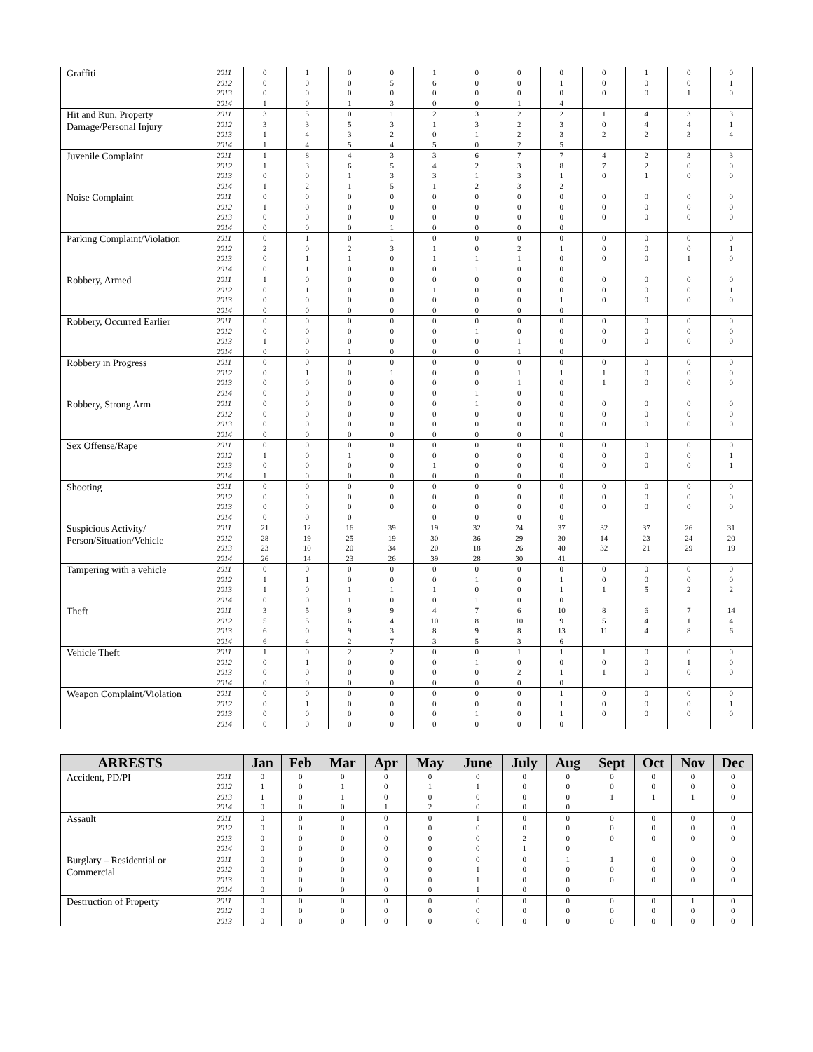| Graffiti | 2011 | 0 | 1 | 0 | 0 | 1 | 0 | 0 | 0 | 0 | 1 | 0 | 0 |
| | 2012 | 0 | 0 | 0 | 5 | 6 | 0 | 0 | 1 | 0 | 0 | 0 | 1 |
| | 2013 | 0 | 0 | 0 | 0 | 0 | 0 | 0 | 0 | 0 | 0 | 1 | 0 |
| | 2014 | 1 | 0 | 1 | 3 | 0 | 0 | 1 | 4 | | | | |
| Hit and Run, Property Damage/Personal Injury | 2011 | 3 | 5 | 0 | 1 | 2 | 3 | 2 | 2 | 1 | 4 | 3 | 3 |
| | 2012 | 3 | 3 | 5 | 3 | 1 | 3 | 2 | 3 | 0 | 4 | 4 | 1 |
| | 2013 | 1 | 4 | 3 | 2 | 0 | 1 | 2 | 3 | 2 | 2 | 3 | 4 |
| | 2014 | 1 | 4 | 5 | 4 | 5 | 0 | 2 | 5 | | | | |
| Juvenile Complaint | 2011 | 1 | 8 | 4 | 3 | 3 | 6 | 7 | 7 | 4 | 2 | 3 | 3 |
| | 2012 | 1 | 3 | 6 | 5 | 4 | 2 | 3 | 8 | 7 | 2 | 0 | 0 |
| | 2013 | 0 | 0 | 1 | 3 | 3 | 1 | 3 | 1 | 0 | 1 | 0 | 0 |
| | 2014 | 1 | 2 | 1 | 5 | 1 | 2 | 3 | 2 | | | | |
| Noise Complaint | 2011 | 0 | 0 | 0 | 0 | 0 | 0 | 0 | 0 | 0 | 0 | 0 | 0 |
| | 2012 | 1 | 0 | 0 | 0 | 0 | 0 | 0 | 0 | 0 | 0 | 0 | 0 |
| | 2013 | 0 | 0 | 0 | 0 | 0 | 0 | 0 | 0 | 0 | 0 | 0 | 0 |
| | 2014 | 0 | 0 | 0 | 1 | 0 | 0 | 0 | 0 | | | | |
| Parking Complaint/Violation | 2011 | 0 | 1 | 0 | 1 | 0 | 0 | 0 | 0 | 0 | 0 | 0 | 0 |
| | 2012 | 2 | 0 | 2 | 3 | 1 | 0 | 2 | 1 | 0 | 0 | 0 | 1 |
| | 2013 | 0 | 1 | 1 | 0 | 1 | 1 | 1 | 0 | 0 | 0 | 1 | 0 |
| | 2014 | 0 | 1 | 0 | 0 | 0 | 1 | 0 | 0 | | | | |
| Robbery, Armed | 2011 | 1 | 0 | 0 | 0 | 0 | 0 | 0 | 0 | 0 | 0 | 0 | 0 |
| | 2012 | 0 | 1 | 0 | 0 | 1 | 0 | 0 | 0 | 0 | 0 | 0 | 1 |
| | 2013 | 0 | 0 | 0 | 0 | 0 | 0 | 0 | 1 | 0 | 0 | 0 | 0 |
| | 2014 | 0 | 0 | 0 | 0 | 0 | 0 | 0 | 0 | | | | |
| Robbery, Occurred Earlier | 2011 | 0 | 0 | 0 | 0 | 0 | 0 | 0 | 0 | 0 | 0 | 0 | 0 |
| | 2012 | 0 | 0 | 0 | 0 | 0 | 1 | 0 | 0 | 0 | 0 | 0 | 0 |
| | 2013 | 1 | 0 | 0 | 0 | 0 | 0 | 1 | 0 | 0 | 0 | 0 | 0 |
| | 2014 | 0 | 0 | 1 | 0 | 0 | 0 | 1 | 0 | | | | |
| Robbery in Progress | 2011 | 0 | 0 | 0 | 0 | 0 | 0 | 0 | 0 | 0 | 0 | 0 | 0 |
| | 2012 | 0 | 1 | 0 | 1 | 0 | 0 | 1 | 1 | 1 | 0 | 0 | 0 |
| | 2013 | 0 | 0 | 0 | 0 | 0 | 0 | 1 | 0 | 1 | 0 | 0 | 0 |
| | 2014 | 0 | 0 | 0 | 0 | 0 | 1 | 0 | 0 | | | | |
| Robbery, Strong Arm | 2011 | 0 | 0 | 0 | 0 | 0 | 1 | 0 | 0 | 0 | 0 | 0 | 0 |
| | 2012 | 0 | 0 | 0 | 0 | 0 | 0 | 0 | 0 | 0 | 0 | 0 | 0 |
| | 2013 | 0 | 0 | 0 | 0 | 0 | 0 | 0 | 0 | 0 | 0 | 0 | 0 |
| | 2014 | 0 | 0 | 0 | 0 | 0 | 0 | 0 | 0 | | | | |
| Sex Offense/Rape | 2011 | 0 | 0 | 0 | 0 | 0 | 0 | 0 | 0 | 0 | 0 | 0 | 0 |
| | 2012 | 1 | 0 | 1 | 0 | 0 | 0 | 0 | 0 | 0 | 0 | 0 | 1 |
| | 2013 | 0 | 0 | 0 | 0 | 1 | 0 | 0 | 0 | 0 | 0 | 0 | 1 |
| | 2014 | 1 | 0 | 0 | 0 | 0 | 0 | 0 | 0 | | | | |
| Shooting | 2011 | 0 | 0 | 0 | 0 | 0 | 0 | 0 | 0 | 0 | 0 | 0 | 0 |
| | 2012 | 0 | 0 | 0 | 0 | 0 | 0 | 0 | 0 | 0 | 0 | 0 | 0 |
| | 2013 | 0 | 0 | 0 | 0 | 0 | 0 | 0 | 0 | 0 | 0 | 0 | 0 |
| | 2014 | 0 | 0 | 0 | | 0 | 0 | 0 | 0 | | | | |
| Suspicious Activity/ Person/Situation/Vehicle | 2011 | 21 | 12 | 16 | 39 | 19 | 32 | 24 | 37 | 32 | 37 | 26 | 31 |
| | 2012 | 28 | 19 | 25 | 19 | 30 | 36 | 29 | 30 | 14 | 23 | 24 | 20 |
| | 2013 | 23 | 10 | 20 | 34 | 20 | 18 | 26 | 40 | 32 | 21 | 29 | 19 |
| | 2014 | 26 | 14 | 23 | 26 | 39 | 28 | 30 | 41 | | | | |
| Tampering with a vehicle | 2011 | 0 | 0 | 0 | 0 | 0 | 0 | 0 | 0 | 0 | 0 | 0 | 0 |
| | 2012 | 1 | 1 | 0 | 0 | 0 | 1 | 0 | 1 | 0 | 0 | 0 | 0 |
| | 2013 | 1 | 0 | 1 | 1 | 1 | 0 | 0 | 1 | 1 | 5 | 2 | 2 |
| | 2014 | 0 | 0 | 1 | 0 | 0 | 1 | 0 | 0 | | | | |
| Theft | 2011 | 3 | 5 | 9 | 9 | 4 | 7 | 6 | 10 | 8 | 6 | 7 | 14 |
| | 2012 | 5 | 5 | 6 | 4 | 10 | 8 | 10 | 9 | 5 | 4 | 1 | 4 |
| | 2013 | 6 | 0 | 9 | 3 | 8 | 9 | 8 | 13 | 11 | 4 | 8 | 6 |
| | 2014 | 6 | 4 | 2 | 7 | 3 | 5 | 3 | 6 | | | | |
| Vehicle Theft | 2011 | 1 | 0 | 2 | 2 | 0 | 0 | 1 | 1 | 1 | 0 | 0 | 0 |
| | 2012 | 0 | 1 | 0 | 0 | 0 | 1 | 0 | 0 | 0 | 0 | 1 | 0 |
| | 2013 | 0 | 0 | 0 | 0 | 0 | 0 | 2 | 1 | 1 | 0 | 0 | 0 |
| | 2014 | 0 | 0 | 0 | 0 | 0 | 0 | 0 | 0 | | | | |
| Weapon Complaint/Violation | 2011 | 0 | 0 | 0 | 0 | 0 | 0 | 0 | 1 | 0 | 0 | 0 | 0 |
| | 2012 | 0 | 1 | 0 | 0 | 0 | 0 | 0 | 1 | 0 | 0 | 0 | 1 |
| | 2013 | 0 | 0 | 0 | 0 | 0 | 1 | 0 | 1 | 0 | 0 | 0 | 0 |
| | 2014 | 0 | 0 | 0 | 0 | 0 | 0 | 0 | 0 | | | | |
| ARRESTS | | Jan | Feb | Mar | Apr | May | June | July | Aug | Sept | Oct | Nov | Dec |
| --- | --- | --- | --- | --- | --- | --- | --- | --- | --- | --- | --- | --- | --- |
| Accident, PD/PI | 2011 | 0 | 0 | 0 | 0 | 0 | 0 | 0 | 0 | 0 | 0 | 0 | 0 |
| | 2012 | 1 | 0 | 1 | 0 | 1 | 1 | 0 | 0 | 0 | 0 | 0 | 0 |
| | 2013 | 1 | 0 | 1 | 0 | 0 | 0 | 0 | 0 | 1 | 1 | 1 | 0 |
| | 2014 | 0 | 0 | 0 | 1 | 2 | 0 | 0 | 0 | | | | |
| Assault | 2011 | 0 | 0 | 0 | 0 | 0 | 1 | 0 | 0 | 0 | 0 | 0 | 0 |
| | 2012 | 0 | 0 | 0 | 0 | 0 | 0 | 0 | 0 | 0 | 0 | 0 | 0 |
| | 2013 | 0 | 0 | 0 | 0 | 0 | 0 | 2 | 0 | 0 | 0 | 0 | 0 |
| | 2014 | 0 | 0 | 0 | 0 | 0 | 0 | 1 | 0 | | | | |
| Burglary – Residential or Commercial | 2011 | 0 | 0 | 0 | 0 | 0 | 0 | 0 | 1 | 1 | 0 | 0 | 0 |
| | 2012 | 0 | 0 | 0 | 0 | 0 | 1 | 0 | 0 | 0 | 0 | 0 | 0 |
| | 2013 | 0 | 0 | 0 | 0 | 0 | 1 | 0 | 0 | 0 | 0 | 0 | 0 |
| | 2014 | 0 | 0 | 0 | 0 | 0 | 1 | 0 | 0 | | | | |
| Destruction of Property | 2011 | 0 | 0 | 0 | 0 | 0 | 0 | 0 | 0 | 0 | 0 | 1 | 0 |
| | 2012 | 0 | 0 | 0 | 0 | 0 | 0 | 0 | 0 | 0 | 0 | 0 | 0 |
| | 2013 | 0 | 0 | 0 | 0 | 0 | 0 | 0 | 0 | 0 | 0 | 0 | 0 |